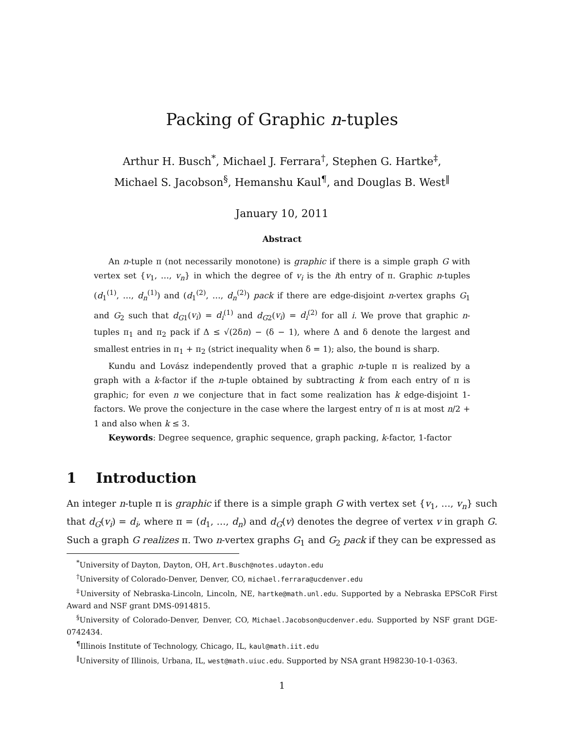Packing of Graphic n-tuples
Arthur H. Busch<sup>*</sup>, Michael J. Ferrara<sup>†</sup>, Stephen G. Hartke<sup>‡</sup>,
Michael S. Jacobson<sup>§</sup>, Hemanshu Kaul<sup>¶</sup>, and Douglas B. West<sup>‖</sup>
January 10, 2011
Abstract
An n-tuple π (not necessarily monotone) is graphic if there is a simple graph G with vertex set {v<sub>1</sub>, …, v<sub>n</sub>} in which the degree of v<sub>i</sub> is the ith entry of π. Graphic n-tuples (d<sub>1</sub><sup>(1)</sup>, …, d<sub>n</sub><sup>(1)</sup>) and (d<sub>1</sub><sup>(2)</sup>, …, d<sub>n</sub><sup>(2)</sup>) pack if there are edge-disjoint n-vertex graphs G<sub>1</sub> and G<sub>2</sub> such that d<sub>G1</sub>(v<sub>i</sub>) = d<sub>i</sub><sup>(1)</sup> and d<sub>G2</sub>(v<sub>i</sub>) = d<sub>i</sub><sup>(2)</sup> for all i. We prove that graphic n-tuples π<sub>1</sub> and π<sub>2</sub> pack if Δ ≤ √(2δn) − (δ − 1), where Δ and δ denote the largest and smallest entries in π<sub>1</sub> + π<sub>2</sub> (strict inequality when δ = 1); also, the bound is sharp.
Kundu and Lovász independently proved that a graphic n-tuple π is realized by a graph with a k-factor if the n-tuple obtained by subtracting k from each entry of π is graphic; for even n we conjecture that in fact some realization has k edge-disjoint 1-factors. We prove the conjecture in the case where the largest entry of π is at most n/2 + 1 and also when k ≤ 3.
Keywords: Degree sequence, graphic sequence, graph packing, k-factor, 1-factor
1 Introduction
An integer n-tuple π is graphic if there is a simple graph G with vertex set {v<sub>1</sub>, …, v<sub>n</sub>} such that d<sub>G</sub>(v<sub>i</sub>) = d<sub>i</sub>, where π = (d<sub>1</sub>, …, d<sub>n</sub>) and d<sub>G</sub>(v) denotes the degree of vertex v in graph G. Such a graph G realizes π. Two n-vertex graphs G<sub>1</sub> and G<sub>2</sub> pack if they can be expressed as
<sup>*</sup> University of Dayton, Dayton, OH, Art.Busch@notes.udayton.edu
<sup>†</sup> University of Colorado-Denver, Denver, CO, michael.ferrara@ucdenver.edu
<sup>‡</sup> University of Nebraska-Lincoln, Lincoln, NE, hartke@math.unl.edu. Supported by a Nebraska EPSCoR First Award and NSF grant DMS-0914815.
<sup>§</sup> University of Colorado-Denver, Denver, CO, Michael.Jacobson@ucdenver.edu. Supported by NSF grant DGE-0742434.
<sup>¶</sup> Illinois Institute of Technology, Chicago, IL, kaul@math.iit.edu
<sup>‖</sup> University of Illinois, Urbana, IL, west@math.uiuc.edu. Supported by NSA grant H98230-10-1-0363.
1